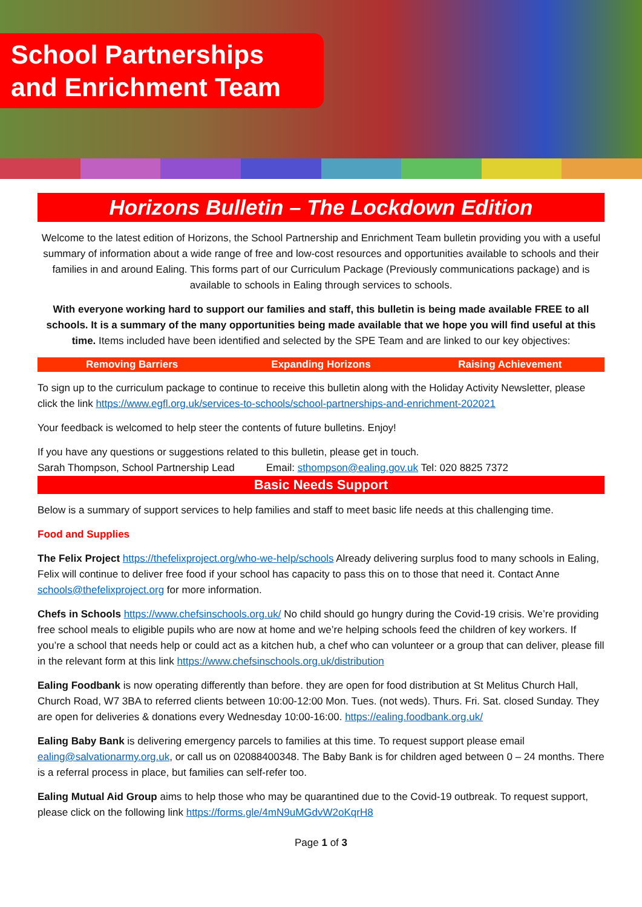School Partnerships
and Enrichment Team
Horizons Bulletin – The Lockdown Edition
Welcome to the latest edition of Horizons, the School Partnership and Enrichment Team bulletin providing you with a useful summary of information about a wide range of free and low-cost resources and opportunities available to schools and their families in and around Ealing. This forms part of our Curriculum Package (Previously communications package) and is available to schools in Ealing through services to schools.
With everyone working hard to support our families and staff, this bulletin is being made available FREE to all schools. It is a summary of the many opportunities being made available that we hope you will find useful at this time. Items included have been identified and selected by the SPE Team and are linked to our key objectives:
Removing Barriers Expanding Horizons Raising Achievement
To sign up to the curriculum package to continue to receive this bulletin along with the Holiday Activity Newsletter, please click the link https://www.egfl.org.uk/services-to-schools/school-partnerships-and-enrichment-202021
Your feedback is welcomed to help steer the contents of future bulletins. Enjoy!
If you have any questions or suggestions related to this bulletin, please get in touch.
Sarah Thompson, School Partnership Lead Email: sthompson@ealing.gov.uk Tel: 020 8825 7372
Basic Needs Support
Below is a summary of support services to help families and staff to meet basic life needs at this challenging time.
Food and Supplies
The Felix Project https://thefelixproject.org/who-we-help/schools Already delivering surplus food to many schools in Ealing, Felix will continue to deliver free food if your school has capacity to pass this on to those that need it. Contact Anne schools@thefelixproject.org for more information.
Chefs in Schools https://www.chefsinschools.org.uk/ No child should go hungry during the Covid-19 crisis. We’re providing free school meals to eligible pupils who are now at home and we’re helping schools feed the children of key workers. If you’re a school that needs help or could act as a kitchen hub, a chef who can volunteer or a group that can deliver, please fill in the relevant form at this link https://www.chefsinschools.org.uk/distribution
Ealing Foodbank is now operating differently than before. they are open for food distribution at St Melitus Church Hall, Church Road, W7 3BA to referred clients between 10:00-12:00 Mon. Tues. (not weds). Thurs. Fri. Sat. closed Sunday. They are open for deliveries & donations every Wednesday 10:00-16:00. https://ealing.foodbank.org.uk/
Ealing Baby Bank is delivering emergency parcels to families at this time. To request support please email ealing@salvationarmy.org.uk, or call us on 02088400348. The Baby Bank is for children aged between 0 – 24 months. There is a referral process in place, but families can self-refer too.
Ealing Mutual Aid Group aims to help those who may be quarantined due to the Covid-19 outbreak. To request support, please click on the following link https://forms.gle/4mN9uMGdvW2oKqrH8
Page 1 of 3